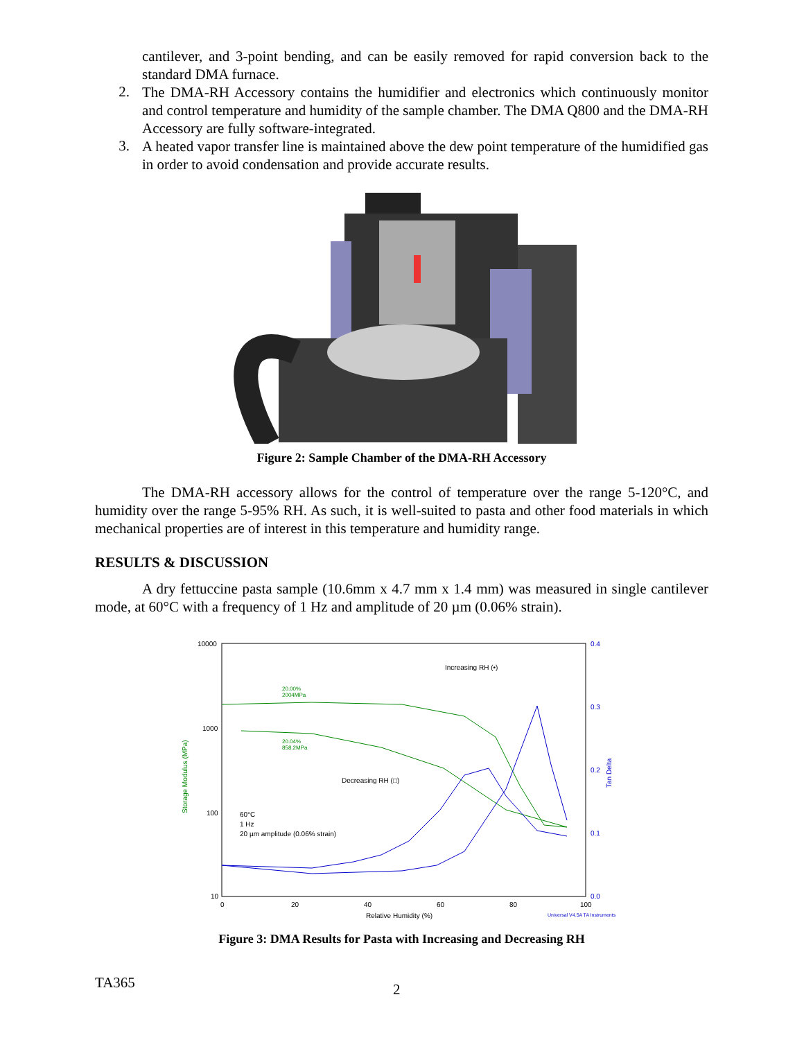cantilever, and 3-point bending, and can be easily removed for rapid conversion back to the standard DMA furnace.
2.
The DMA-RH Accessory contains the humidifier and electronics which continuously monitor and control temperature and humidity of the sample chamber. The DMA Q800 and the DMA-RH Accessory are fully software-integrated.
3.
A heated vapor transfer line is maintained above the dew point temperature of the humidified gas in order to avoid condensation and provide accurate results.
Figure 2: Sample Chamber of the DMA-RH Accessory
The DMA-RH accessory allows for the control of temperature over the range 5-120°C, and humidity over the range 5-95% RH. As such, it is well-suited to pasta and other food materials in which mechanical properties are of interest in this temperature and humidity range.
RESULTS & DISCUSSION
A dry fettuccine pasta sample (10.6mm x 4.7 mm x 1.4 mm) was measured in single cantilever mode, at 60°C with a frequency of 1 Hz and amplitude of 20 µm (0.06% strain).
10000
1000
100
10
0.4
0.3
0.2
0.1
0.0
0
20
40
60
80
100
Relative Humidity (%)
Universal V4.5A TA Instruments
Storage Modulus (MPa)
Tan Delta
Increasing RH (•)
Decreasing RH (□)
60°C
1 Hz
20 µm amplitude (0.06% strain)
20.00%
2004MPa
20.04%
858.2MPa
Figure 3: DMA Results for Pasta with Increasing and Decreasing RH
TA365
2